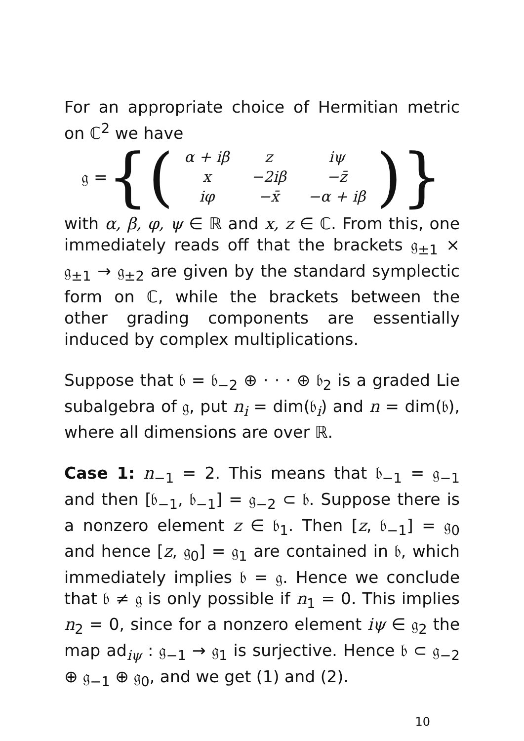For an appropriate choice of Hermitian metric on ℂ<sup>2</sup> we have
𝔤 = {(
| α + iβ | z | iψ |
| x | −2iβ | −z̄ |
| iφ | −x̄ | −α + iβ |
)}
with α, β, φ, ψ ∈ ℝ and x, z ∈ ℂ. From this, one immediately reads off that the brackets 𝔤<sub>±1</sub> × 𝔤<sub>±1</sub> → 𝔤<sub>±2</sub> are given by the standard symplectic form on ℂ, while the brackets between the other grading components are essentially induced by complex multiplications.
Suppose that 𝔟 = 𝔟<sub>−2</sub> ⊕ · · · ⊕ 𝔟<sub>2</sub> is a graded Lie subalgebra of 𝔤, put n<sub>i</sub> = dim(𝔟<sub>i</sub>) and n = dim(𝔟), where all dimensions are over ℝ.
Case 1: n<sub>−1</sub> = 2. This means that 𝔟<sub>−1</sub> = 𝔤<sub>−1</sub> and then [𝔟<sub>−1</sub>, 𝔟<sub>−1</sub>] = 𝔤<sub>−2</sub> ⊂ 𝔟. Suppose there is a nonzero element z ∈ 𝔟<sub>1</sub>. Then [z, 𝔟<sub>−1</sub>] = 𝔤<sub>0</sub> and hence [z, 𝔤<sub>0</sub>] = 𝔤<sub>1</sub> are contained in 𝔟, which immediately implies 𝔟 = 𝔤. Hence we conclude that 𝔟 ≠ 𝔤 is only possible if n<sub>1</sub> = 0. This implies n<sub>2</sub> = 0, since for a nonzero element iψ ∈ 𝔤<sub>2</sub> the map ad<sub>iψ</sub> : 𝔤<sub>−1</sub> → 𝔤<sub>1</sub> is surjective. Hence 𝔟 ⊂ 𝔤<sub>−2</sub> ⊕ 𝔤<sub>−1</sub> ⊕ 𝔤<sub>0</sub>, and we get (1) and (2).
10